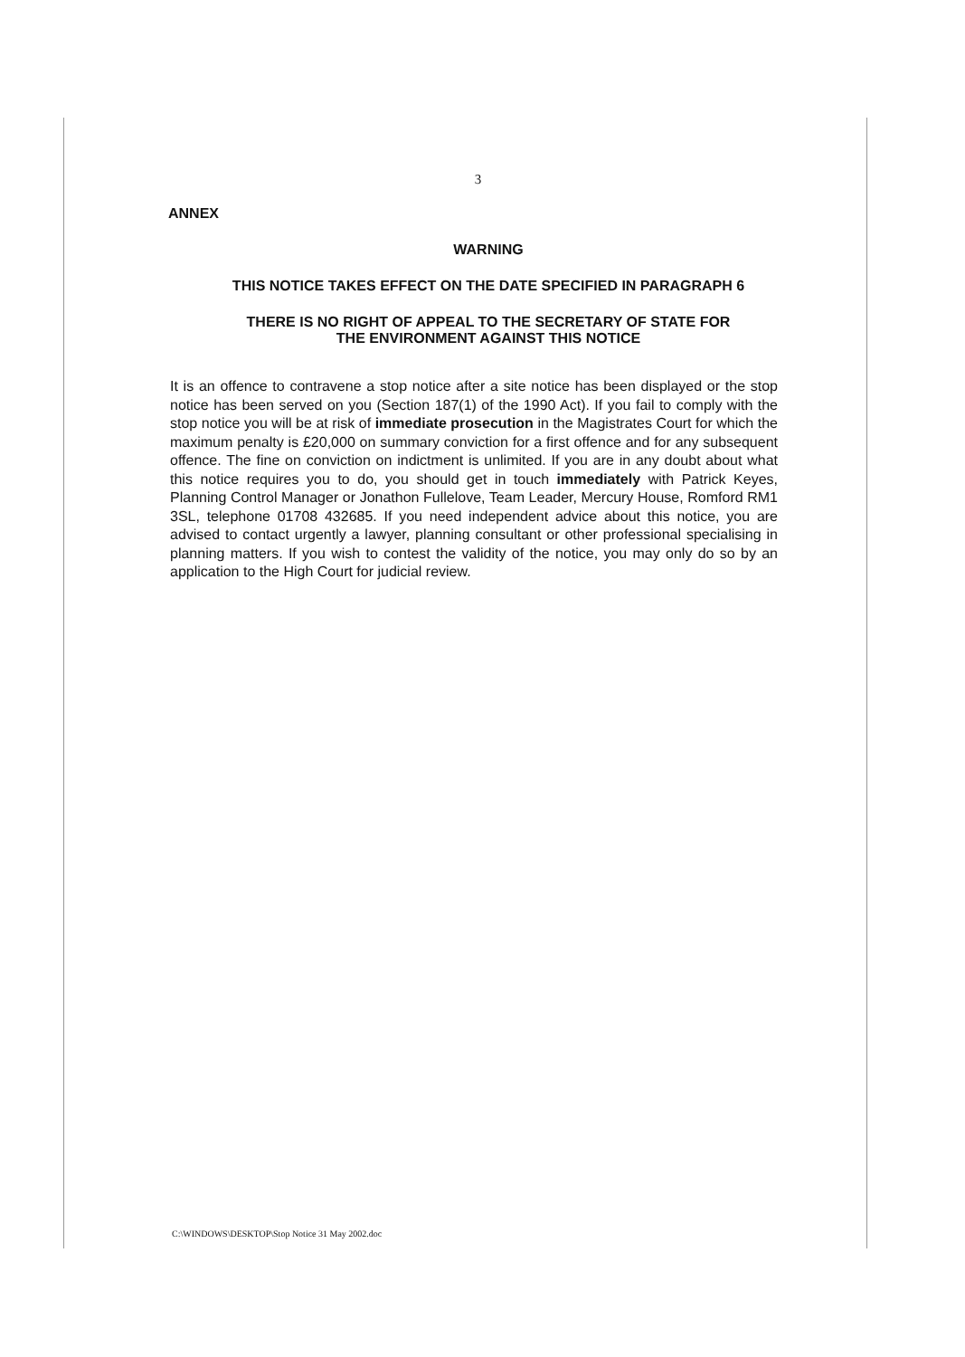3
ANNEX
WARNING
THIS NOTICE TAKES EFFECT ON THE DATE SPECIFIED IN PARAGRAPH 6
THERE IS NO RIGHT OF APPEAL TO THE SECRETARY OF STATE FOR
THE ENVIRONMENT AGAINST THIS NOTICE
It is an offence to contravene a stop notice after a site notice has been displayed or the stop notice has been served on you (Section 187(1) of the 1990 Act). If you fail to comply with the stop notice you will be at risk of immediate prosecution in the Magistrates Court for which the maximum penalty is £20,000 on summary conviction for a first offence and for any subsequent offence. The fine on conviction on indictment is unlimited. If you are in any doubt about what this notice requires you to do, you should get in touch immediately with Patrick Keyes, Planning Control Manager or Jonathon Fullelove, Team Leader, Mercury House, Romford RM1 3SL, telephone 01708 432685. If you need independent advice about this notice, you are advised to contact urgently a lawyer, planning consultant or other professional specialising in planning matters. If you wish to contest the validity of the notice, you may only do so by an application to the High Court for judicial review.
C:\WINDOWS\DESKTOP\Stop Notice 31 May 2002.doc